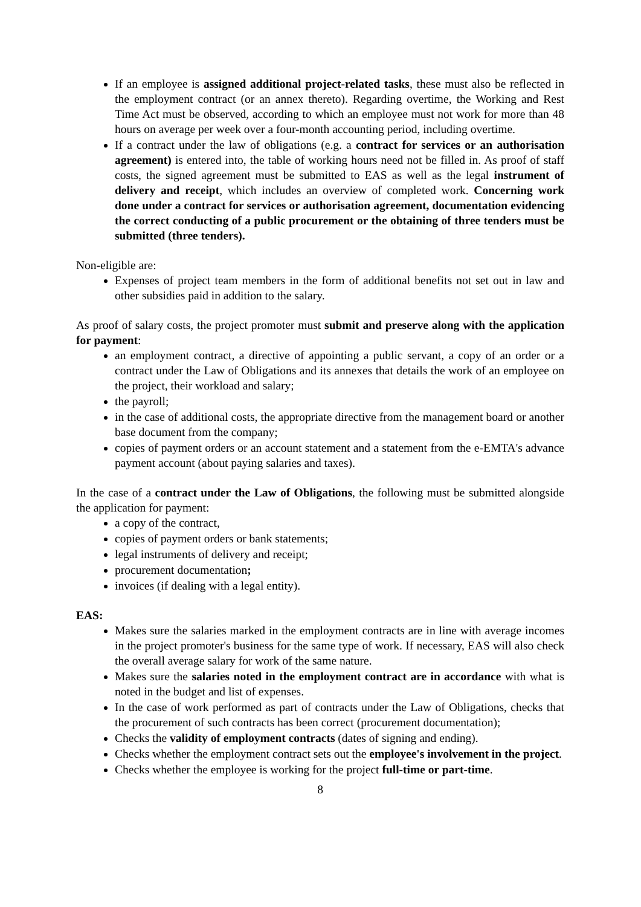If an employee is assigned additional project-related tasks, these must also be reflected in the employment contract (or an annex thereto). Regarding overtime, the Working and Rest Time Act must be observed, according to which an employee must not work for more than 48 hours on average per week over a four-month accounting period, including overtime.
If a contract under the law of obligations (e.g. a contract for services or an authorisation agreement) is entered into, the table of working hours need not be filled in. As proof of staff costs, the signed agreement must be submitted to EAS as well as the legal instrument of delivery and receipt, which includes an overview of completed work. Concerning work done under a contract for services or authorisation agreement, documentation evidencing the correct conducting of a public procurement or the obtaining of three tenders must be submitted (three tenders).
Non-eligible are:
Expenses of project team members in the form of additional benefits not set out in law and other subsidies paid in addition to the salary.
As proof of salary costs, the project promoter must submit and preserve along with the application for payment:
an employment contract, a directive of appointing a public servant, a copy of an order or a contract under the Law of Obligations and its annexes that details the work of an employee on the project, their workload and salary;
the payroll;
in the case of additional costs, the appropriate directive from the management board or another base document from the company;
copies of payment orders or an account statement and a statement from the e-EMTA's advance payment account (about paying salaries and taxes).
In the case of a contract under the Law of Obligations, the following must be submitted alongside the application for payment:
a copy of the contract,
copies of payment orders or bank statements;
legal instruments of delivery and receipt;
procurement documentation;
invoices (if dealing with a legal entity).
EAS:
Makes sure the salaries marked in the employment contracts are in line with average incomes in the project promoter's business for the same type of work. If necessary, EAS will also check the overall average salary for work of the same nature.
Makes sure the salaries noted in the employment contract are in accordance with what is noted in the budget and list of expenses.
In the case of work performed as part of contracts under the Law of Obligations, checks that the procurement of such contracts has been correct (procurement documentation);
Checks the validity of employment contracts (dates of signing and ending).
Checks whether the employment contract sets out the employee's involvement in the project.
Checks whether the employee is working for the project full-time or part-time.
8